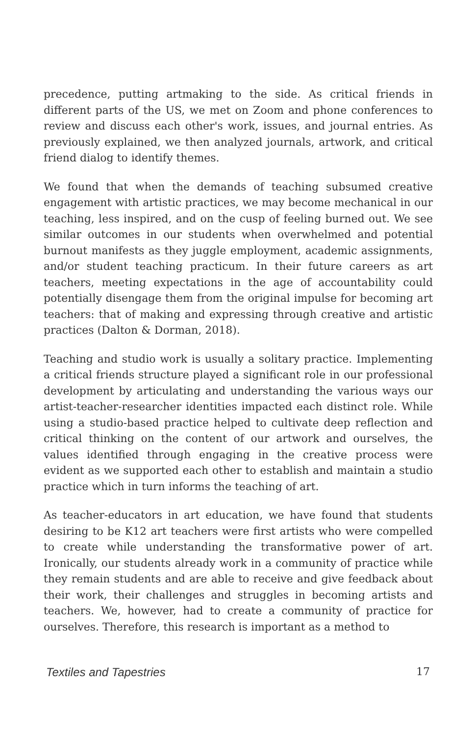precedence, putting artmaking to the side. As critical friends in different parts of the US, we met on Zoom and phone conferences to review and discuss each other's work, issues, and journal entries. As previously explained, we then analyzed journals, artwork, and critical friend dialog to identify themes.
We found that when the demands of teaching subsumed creative engagement with artistic practices, we may become mechanical in our teaching, less inspired, and on the cusp of feeling burned out. We see similar outcomes in our students when overwhelmed and potential burnout manifests as they juggle employment, academic assignments, and/or student teaching practicum. In their future careers as art teachers, meeting expectations in the age of accountability could potentially disengage them from the original impulse for becoming art teachers: that of making and expressing through creative and artistic practices (Dalton & Dorman, 2018).
Teaching and studio work is usually a solitary practice. Implementing a critical friends structure played a significant role in our professional development by articulating and understanding the various ways our artist-teacher-researcher identities impacted each distinct role. While using a studio-based practice helped to cultivate deep reflection and critical thinking on the content of our artwork and ourselves, the values identified through engaging in the creative process were evident as we supported each other to establish and maintain a studio practice which in turn informs the teaching of art.
As teacher-educators in art education, we have found that students desiring to be K12 art teachers were first artists who were compelled to create while understanding the transformative power of art. Ironically, our students already work in a community of practice while they remain students and are able to receive and give feedback about their work, their challenges and struggles in becoming artists and teachers. We, however, had to create a community of practice for ourselves. Therefore, this research is important as a method to
Textiles and Tapestries 17